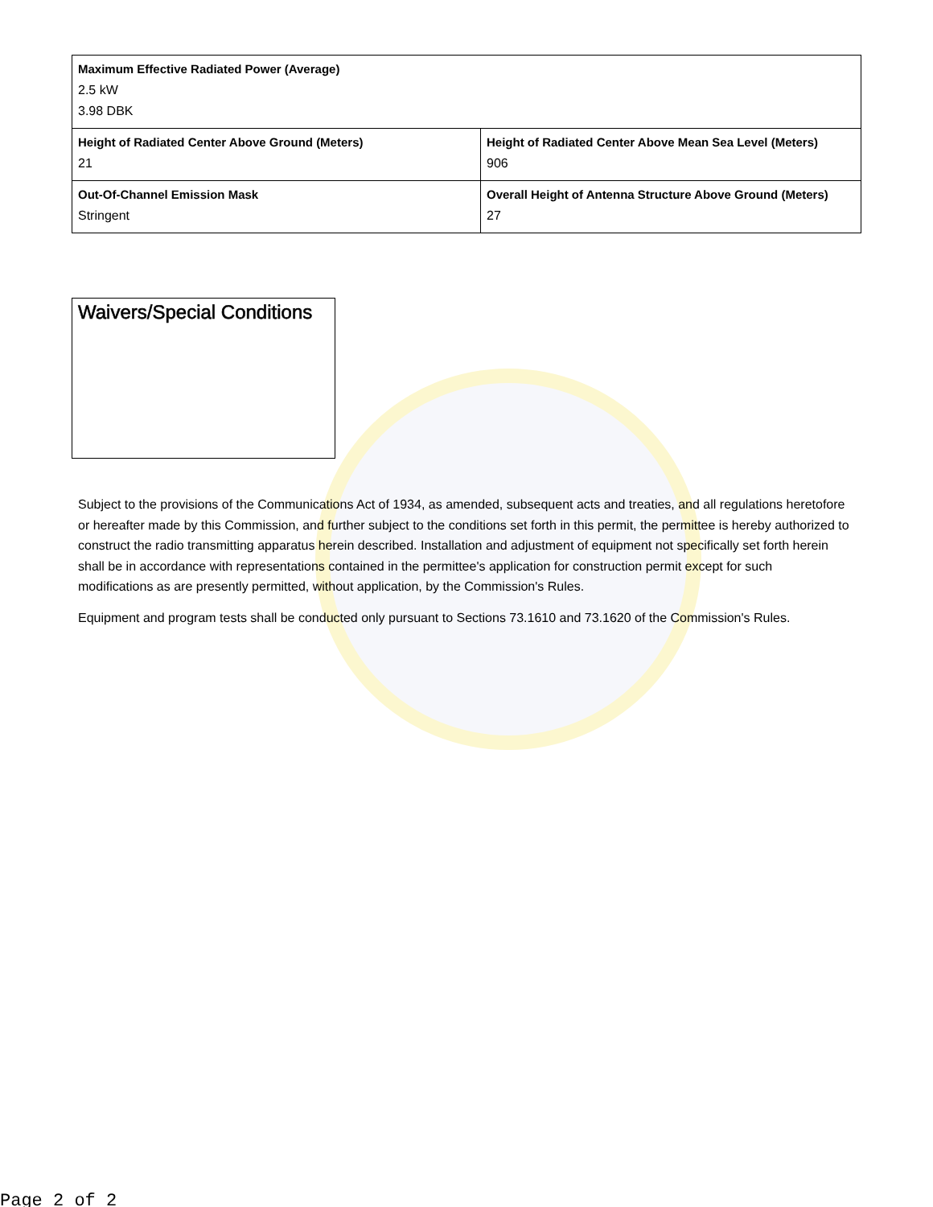| Maximum Effective Radiated Power (Average) 2.5 kW 3.98 DBK | |
| Height of Radiated Center Above Ground (Meters) 21 | Height of Radiated Center Above Mean Sea Level (Meters) 906 |
| Out-Of-Channel Emission Mask Stringent | Overall Height of Antenna Structure Above Ground (Meters) 27 |
Waivers/Special Conditions
Subject to the provisions of the Communications Act of 1934, as amended, subsequent acts and treaties, and all regulations heretofore or hereafter made by this Commission, and further subject to the conditions set forth in this permit, the permittee is hereby authorized to construct the radio transmitting apparatus herein described. Installation and adjustment of equipment not specifically set forth herein shall be in accordance with representations contained in the permittee's application for construction permit except for such modifications as are presently permitted, without application, by the Commission's Rules.
Equipment and program tests shall be conducted only pursuant to Sections 73.1610 and 73.1620 of the Commission's Rules.
Page 2 of 2